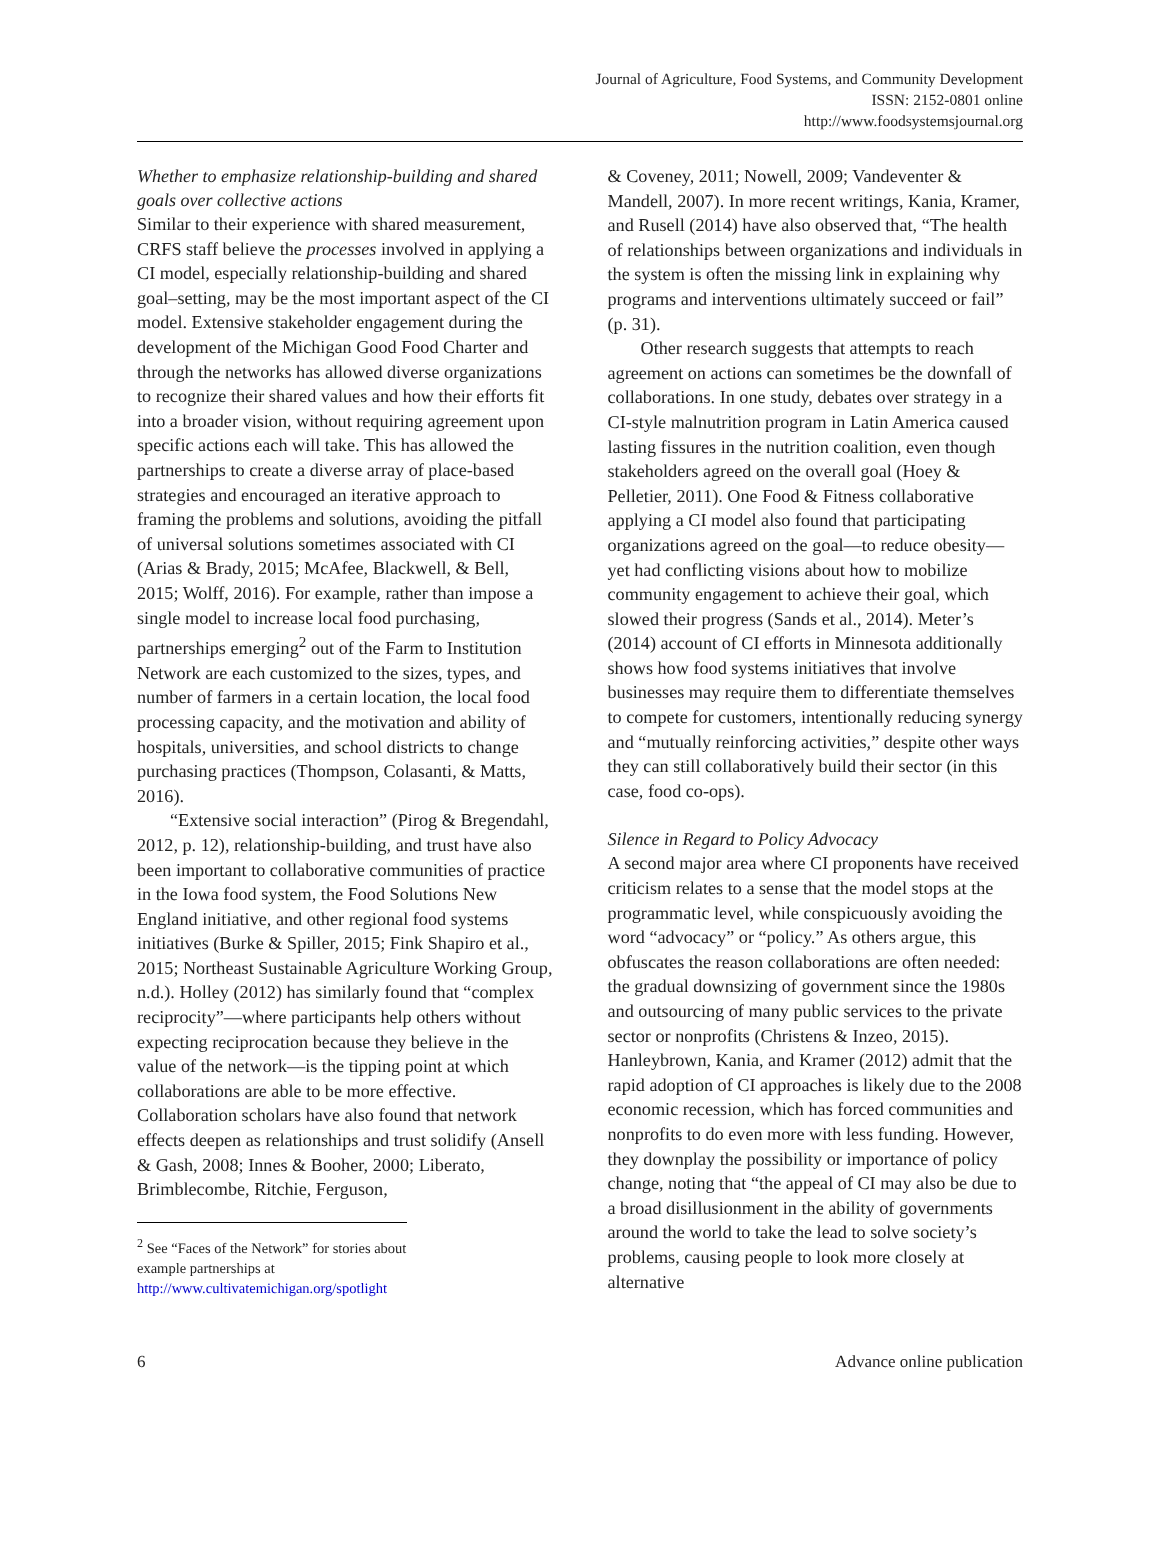Journal of Agriculture, Food Systems, and Community Development
ISSN: 2152-0801 online
http://www.foodsystemsjournal.org
Whether to emphasize relationship-building and shared goals over collective actions
Similar to their experience with shared measurement, CRFS staff believe the processes involved in applying a CI model, especially relationship-building and shared goal–setting, may be the most important aspect of the CI model. Extensive stakeholder engagement during the development of the Michigan Good Food Charter and through the networks has allowed diverse organizations to recognize their shared values and how their efforts fit into a broader vision, without requiring agreement upon specific actions each will take. This has allowed the partnerships to create a diverse array of place-based strategies and encouraged an iterative approach to framing the problems and solutions, avoiding the pitfall of universal solutions sometimes associated with CI (Arias & Brady, 2015; McAfee, Blackwell, & Bell, 2015; Wolff, 2016). For example, rather than impose a single model to increase local food purchasing, partnerships emerging<sup>2</sup> out of the Farm to Institution Network are each customized to the sizes, types, and number of farmers in a certain location, the local food processing capacity, and the motivation and ability of hospitals, universities, and school districts to change purchasing practices (Thompson, Colasanti, & Matts, 2016).
“Extensive social interaction” (Pirog & Bregendahl, 2012, p. 12), relationship-building, and trust have also been important to collaborative communities of practice in the Iowa food system, the Food Solutions New England initiative, and other regional food systems initiatives (Burke & Spiller, 2015; Fink Shapiro et al., 2015; Northeast Sustainable Agriculture Working Group, n.d.). Holley (2012) has similarly found that “complex reciprocity”—where participants help others without expecting reciprocation because they believe in the value of the network—is the tipping point at which collaborations are able to be more effective. Collaboration scholars have also found that network effects deepen as relationships and trust solidify (Ansell & Gash, 2008; Innes & Booher, 2000; Liberato, Brimblecombe, Ritchie, Ferguson,
<sup>2</sup> See “Faces of the Network” for stories about example partnerships at http://www.cultivatemichigan.org/spotlight
& Coveney, 2011; Nowell, 2009; Vandeventer & Mandell, 2007). In more recent writings, Kania, Kramer, and Rusell (2014) have also observed that, “The health of relationships between organizations and individuals in the system is often the missing link in explaining why programs and interventions ultimately succeed or fail” (p. 31).
Other research suggests that attempts to reach agreement on actions can sometimes be the downfall of collaborations. In one study, debates over strategy in a CI-style malnutrition program in Latin America caused lasting fissures in the nutrition coalition, even though stakeholders agreed on the overall goal (Hoey & Pelletier, 2011). One Food & Fitness collaborative applying a CI model also found that participating organizations agreed on the goal—to reduce obesity—yet had conflicting visions about how to mobilize community engagement to achieve their goal, which slowed their progress (Sands et al., 2014). Meter’s (2014) account of CI efforts in Minnesota additionally shows how food systems initiatives that involve businesses may require them to differentiate themselves to compete for customers, intentionally reducing synergy and “mutually reinforcing activities,” despite other ways they can still collaboratively build their sector (in this case, food co-ops).
Silence in Regard to Policy Advocacy
A second major area where CI proponents have received criticism relates to a sense that the model stops at the programmatic level, while conspicuously avoiding the word “advocacy” or “policy.” As others argue, this obfuscates the reason collaborations are often needed: the gradual downsizing of government since the 1980s and outsourcing of many public services to the private sector or nonprofits (Christens & Inzeo, 2015). Hanleybrown, Kania, and Kramer (2012) admit that the rapid adoption of CI approaches is likely due to the 2008 economic recession, which has forced communities and nonprofits to do even more with less funding. However, they downplay the possibility or importance of policy change, noting that “the appeal of CI may also be due to a broad disillusionment in the ability of governments around the world to take the lead to solve society’s problems, causing people to look more closely at alternative
6 Advance online publication